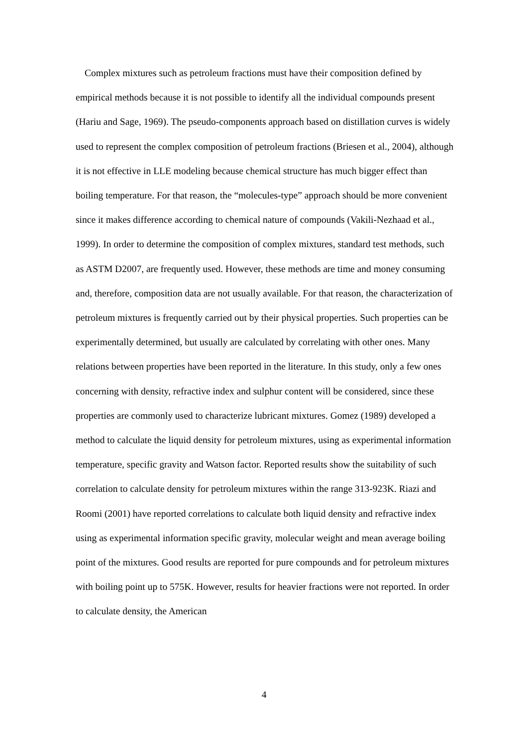Complex mixtures such as petroleum fractions must have their composition defined by empirical methods because it is not possible to identify all the individual compounds present (Hariu and Sage, 1969). The pseudo-components approach based on distillation curves is widely used to represent the complex composition of petroleum fractions (Briesen et al., 2004), although it is not effective in LLE modeling because chemical structure has much bigger effect than boiling temperature. For that reason, the “molecules-type” approach should be more convenient since it makes difference according to chemical nature of compounds (Vakili-Nezhaad et al., 1999). In order to determine the composition of complex mixtures, standard test methods, such as ASTM D2007, are frequently used. However, these methods are time and money consuming and, therefore, composition data are not usually available. For that reason, the characterization of petroleum mixtures is frequently carried out by their physical properties. Such properties can be experimentally determined, but usually are calculated by correlating with other ones. Many relations between properties have been reported in the literature. In this study, only a few ones concerning with density, refractive index and sulphur content will be considered, since these properties are commonly used to characterize lubricant mixtures. Gomez (1989) developed a method to calculate the liquid density for petroleum mixtures, using as experimental information temperature, specific gravity and Watson factor. Reported results show the suitability of such correlation to calculate density for petroleum mixtures within the range 313-923K. Riazi and Roomi (2001) have reported correlations to calculate both liquid density and refractive index using as experimental information specific gravity, molecular weight and mean average boiling point of the mixtures. Good results are reported for pure compounds and for petroleum mixtures with boiling point up to 575K. However, results for heavier fractions were not reported. In order to calculate density, the American
4